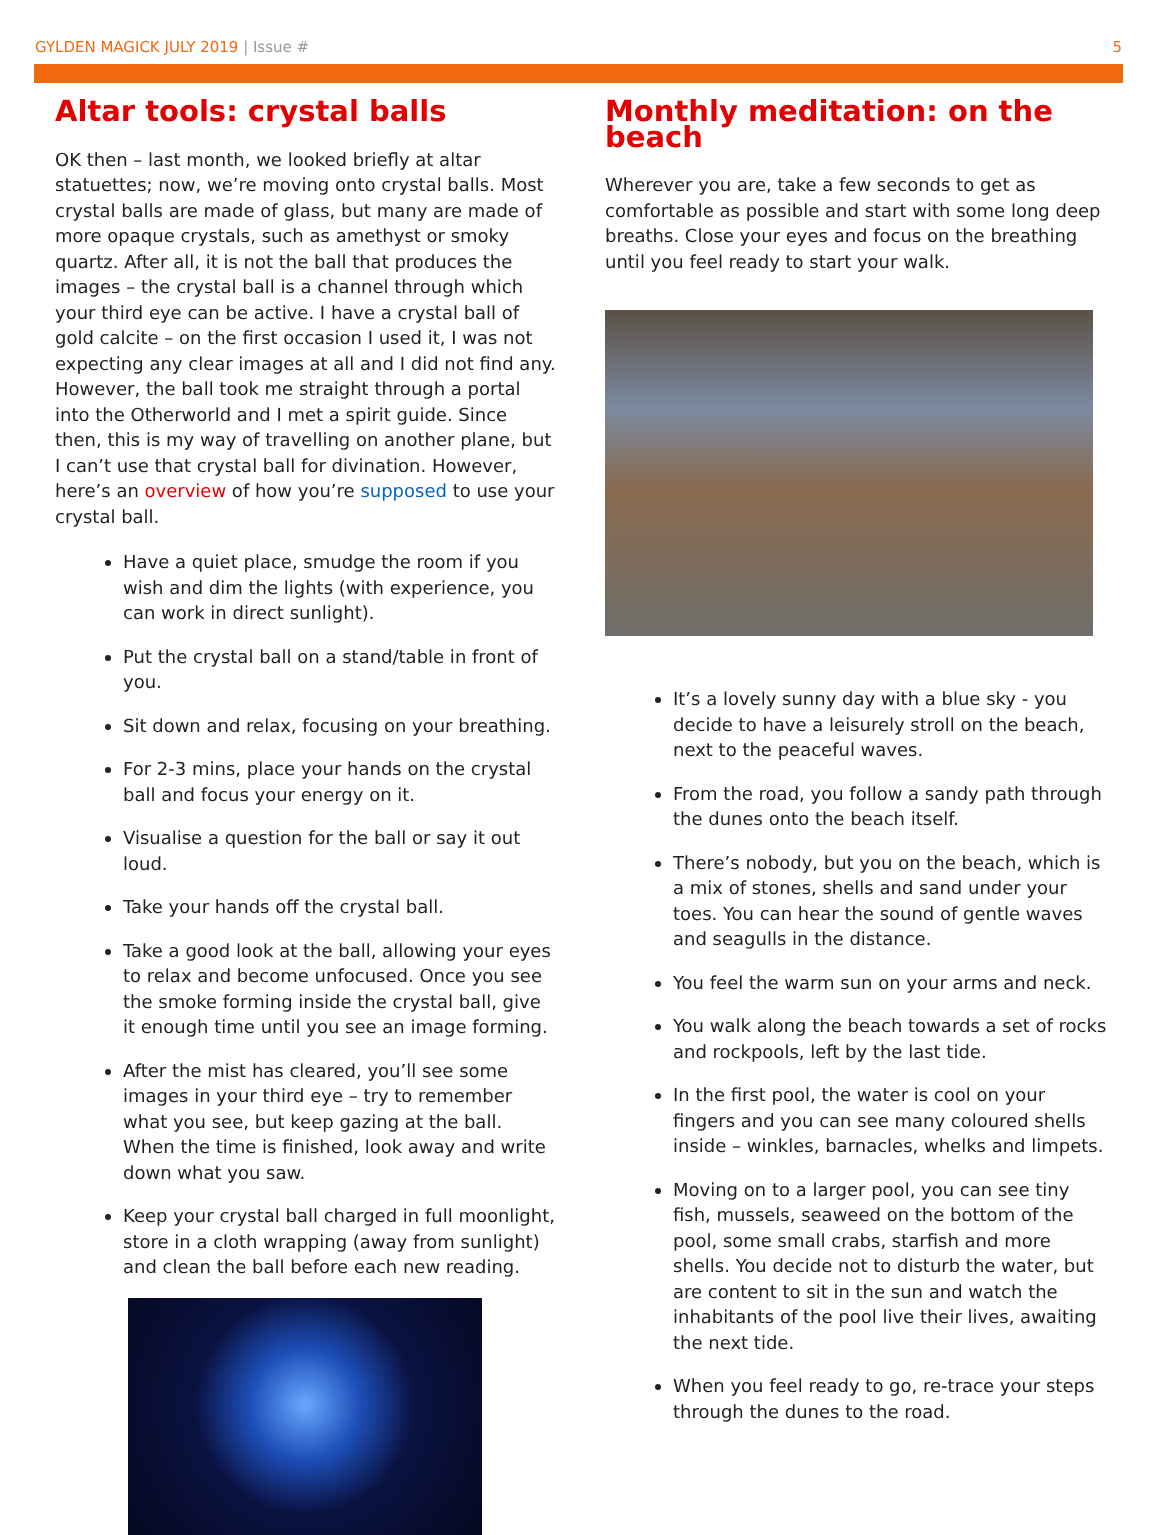GYLDEN MAGICK JULY 2019 | Issue #
5
Altar tools: crystal balls
OK then – last month, we looked briefly at altar statuettes; now, we’re moving onto crystal balls. Most crystal balls are made of glass, but many are made of more opaque crystals, such as amethyst or smoky quartz. After all, it is not the ball that produces the images – the crystal ball is a channel through which your third eye can be active. I have a crystal ball of gold calcite – on the first occasion I used it, I was not expecting any clear images at all and I did not find any. However, the ball took me straight through a portal into the Otherworld and I met a spirit guide. Since then, this is my way of travelling on another plane, but I can’t use that crystal ball for divination. However, here’s an overview of how you’re supposed to use your crystal ball.
Have a quiet place, smudge the room if you wish and dim the lights (with experience, you can work in direct sunlight).
Put the crystal ball on a stand/table in front of you.
Sit down and relax, focusing on your breathing.
For 2-3 mins, place your hands on the crystal ball and focus your energy on it.
Visualise a question for the ball or say it out loud.
Take your hands off the crystal ball.
Take a good look at the ball, allowing your eyes to relax and become unfocused. Once you see the smoke forming inside the crystal ball, give it enough time until you see an image forming.
After the mist has cleared, you’ll see some images in your third eye – try to remember what you see, but keep gazing at the ball. When the time is finished, look away and write down what you saw.
Keep your crystal ball charged in full moonlight, store in a cloth wrapping (away from sunlight) and clean the ball before each new reading.
Monthly meditation: on the beach
Wherever you are, take a few seconds to get as comfortable as possible and start with some long deep breaths. Close your eyes and focus on the breathing until you feel ready to start your walk.
It’s a lovely sunny day with a blue sky - you decide to have a leisurely stroll on the beach, next to the peaceful waves.
From the road, you follow a sandy path through the dunes onto the beach itself.
There’s nobody, but you on the beach, which is a mix of stones, shells and sand under your toes. You can hear the sound of gentle waves and seagulls in the distance.
You feel the warm sun on your arms and neck.
You walk along the beach towards a set of rocks and rockpools, left by the last tide.
In the first pool, the water is cool on your fingers and you can see many coloured shells inside – winkles, barnacles, whelks and limpets.
Moving on to a larger pool, you can see tiny fish, mussels, seaweed on the bottom of the pool, some small crabs, starfish and more shells. You decide not to disturb the water, but are content to sit in the sun and watch the inhabitants of the pool live their lives, awaiting the next tide.
When you feel ready to go, re-trace your steps through the dunes to the road.